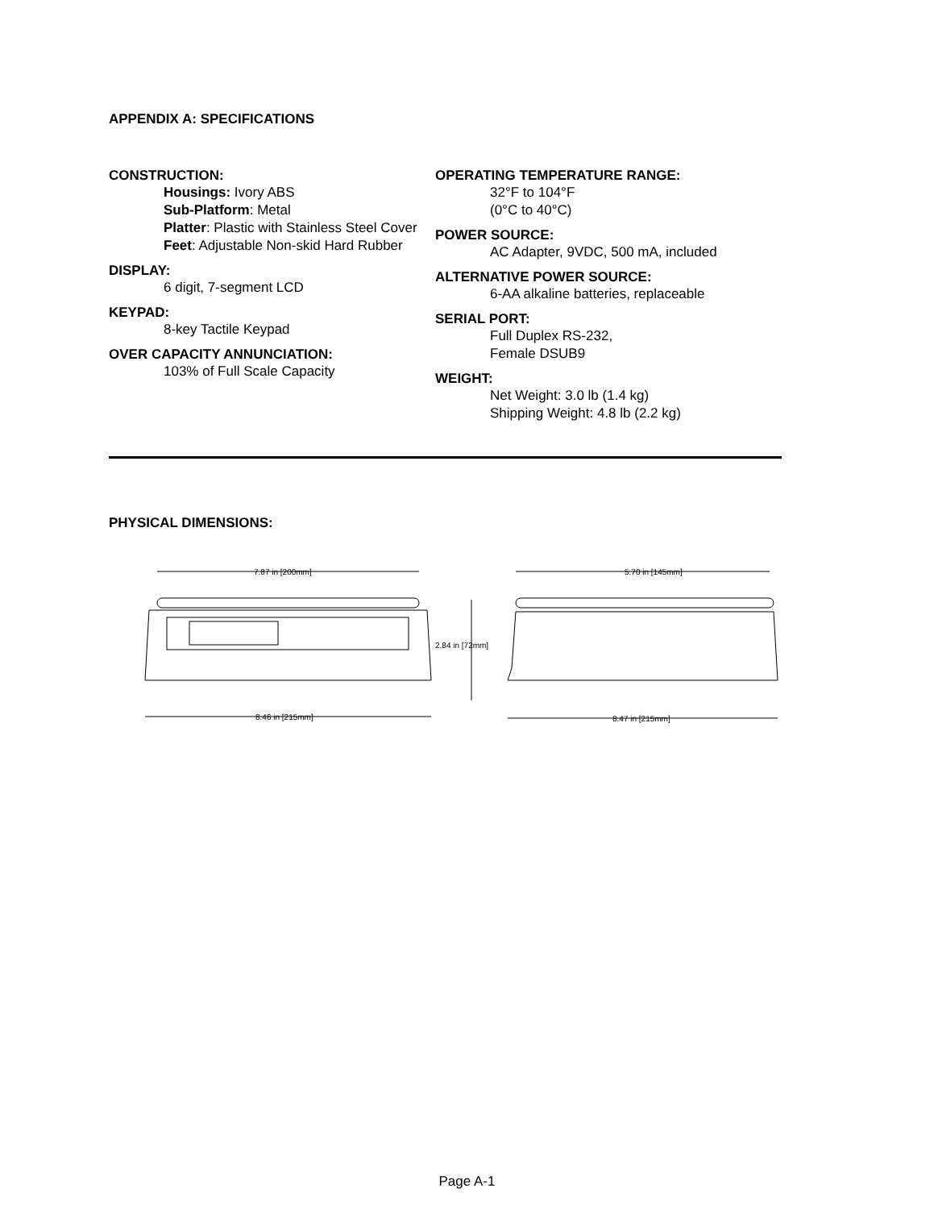APPENDIX A: SPECIFICATIONS
CONSTRUCTION:
Housings: Ivory ABS
Sub-Platform: Metal
Platter: Plastic with Stainless Steel Cover
Feet: Adjustable Non-skid Hard Rubber
DISPLAY:
6 digit, 7-segment LCD
KEYPAD:
8-key Tactile Keypad
OVER CAPACITY ANNUNCIATION:
103% of Full Scale Capacity
OPERATING TEMPERATURE RANGE:
32°F to 104°F
(0°C to 40°C)
POWER SOURCE:
AC Adapter, 9VDC, 500 mA, included
ALTERNATIVE POWER SOURCE:
6-AA alkaline batteries, replaceable
SERIAL PORT:
Full Duplex RS-232,
Female DSUB9
WEIGHT:
Net Weight: 3.0 lb (1.4 kg)
Shipping Weight: 4.8 lb (2.2 kg)
PHYSICAL DIMENSIONS:
7.87 in [200mm]
2.84 in [72mm]
8.46 in [215mm]
5.70 in [145mm]
8.47 in [215mm]
Page A-1